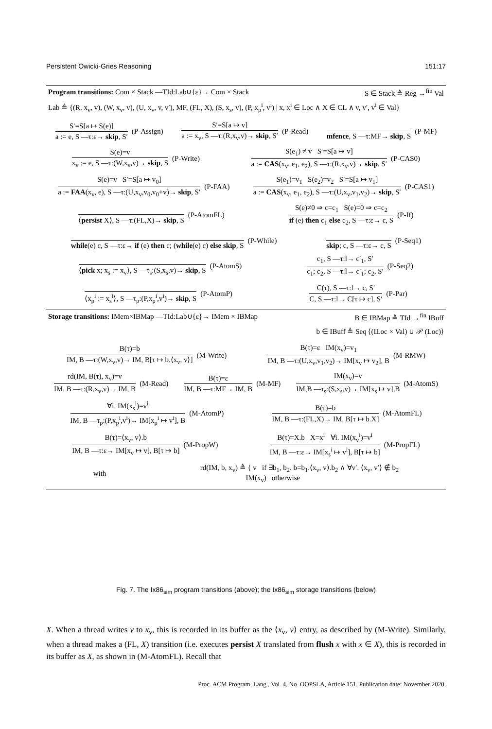Persistent Owicki-Gries Reasoning 151:17
Program transitions: Com × Stack —TId:Lab∪{ε}→ Com × Stack S ∈ Stack ≜ Reg →<sup>fin</sup> Val
Lab ≜ {(R, x<sub>v</sub>, v), (W, x<sub>v</sub>, v), (U, x<sub>v</sub>, v, v′), MF, (FL, X), (S, x<sub>s</sub>, v), (P, x<sub>p</sub><sup>i</sup>, v<sup>i</sup>) | x, x<sup>i</sup> ∈ Loc ∧ X ∈ CL ∧ v, v′, v<sup>i</sup> ∈ Val}
S′=S[a ↦ S(e)]
a := e, S —τ:ε→ skip, S′
(P-Assign)
S′=S[a ↦ v]
a := x<sub>v</sub>, S —τ:(R,x<sub>v</sub>,v)→ skip, S′
(P-Read)
mfence, S —τ:MF→ skip, S
(P-MF)
S(e)=v
x<sub>v</sub> := e, S —τ:(W,x<sub>v</sub>,v)→ skip, S
(P-Write)
S(e<sub>1</sub>) ≠ v S′=S[a ↦ v]
a := CAS(x<sub>v</sub>, e<sub>1</sub>, e<sub>2</sub>), S —τ:(R,x<sub>v</sub>,v)→ skip, S′
(P-CAS0)
S(e)=v S′=S[a ↦ v<sub>0</sub>]
a := FAA(x<sub>v</sub>, e), S —τ:(U,x<sub>v</sub>,v<sub>0</sub>,v<sub>0</sub>+v)→ skip, S′
(P-FAA)
S(e<sub>1</sub>)=v<sub>1</sub> S(e<sub>2</sub>)=v<sub>2</sub> S′=S[a ↦ v<sub>1</sub>]
a := CAS(x<sub>v</sub>, e<sub>1</sub>, e<sub>2</sub>), S —τ:(U,x<sub>v</sub>,v<sub>1</sub>,v<sub>2</sub>)→ skip, S′
(P-CAS1)
⟨persist X⟩, S —τ:(FL,X)→ skip, S
(P-AtomFL)
S(e)≠0 ⇒ c=c<sub>1</sub> S(e)=0 ⇒ c=c<sub>2</sub>
if (e) then c<sub>1</sub> else c<sub>2</sub>, S —τ:ε→ c, S
(P-If)
while(e) c, S —τ:ε→ if (e) then c; (while(e) c) else skip, S
(P-While)
skip; c, S —τ:ε→ c, S
(P-Seq1)
⟨pick x; x<sub>s</sub> := x<sub>v</sub>⟩, S —τ<sub>s</sub>:(S,x<sub>s</sub>,v)→ skip, S
(P-AtomS)
c<sub>1</sub>, S —τ:l→ c′<sub>1</sub>, S′
c<sub>1</sub>; c<sub>2</sub>, S —τ:l→ c′<sub>1</sub>; c<sub>2</sub>, S′
(P-Seq2)
⟨x<sub>p</sub><sup>i</sup> := x<sub>s</sub><sup>i</sup>⟩, S —τ<sub>p</sub>:(P,x<sub>p</sub><sup>i</sup>,v<sup>i</sup>)→ skip, S
(P-AtomP)
C(τ), S —τ:l→ c, S′
C, S —τ:l→ C[τ ↦ c], S′
(P-Par)
Storage transitions: IMem×IBMap —TId:Lab∪{ε}→ IMem × IBMap B ∈ IBMap ≜ TId →<sup>fin</sup> IBuff
b ∈ IBuff ≜ Seq ⟨(ILoc × Val) ∪ 𝒫 (Loc)⟩
B(τ)=b
IM, B —τ:(W,x<sub>v</sub>,v)→ IM, B[τ ↦ b.⟨x<sub>v</sub>, v⟩]
(M-Write)
B(τ)=ε IM(x<sub>v</sub>)=v<sub>1</sub>
IM, B —τ:(U,x<sub>v</sub>,v<sub>1</sub>,v<sub>2</sub>)→ IM[x<sub>v</sub> ↦ v<sub>2</sub>], B
(M-RMW)
rd(IM, B(τ), x<sub>v</sub>)=v
IM, B —τ:(R,x<sub>v</sub>,v)→ IM, B
(M-Read)
B(τ)=ε
IM, B —τ:MF→ IM, B
(M-MF)
IM(x<sub>v</sub>)=v
IM,B —τ<sub>s</sub>:(S,x<sub>s</sub>,v)→ IM[x<sub>s</sub> ↦ v],B
(M-AtomS)
∀i. IM(x<sub>s</sub><sup>i</sup>)=v<sup>i</sup>
IM, B —τ<sub>p</sub>:(P,x<sub>p</sub><sup>i</sup>,v<sup>i</sup>)→ IM[x<sub>p</sub><sup>i</sup> ↦ v<sup>i</sup>], B
(M-AtomP)
B(τ)=b
IM, B —τ:(FL,X)→ IM, B[τ ↦ b.X]
(M-AtomFL)
B(τ)=⟨x<sub>v</sub>, v⟩.b
IM, B —τ:ε→ IM[x<sub>v</sub> ↦ v], B[τ ↦ b]
(M-PropW)
B(τ)=X.b X=x<sup>i</sup> ∀i. IM(x<sub>v</sub><sup>i</sup>)=v<sup>i</sup>
IM, B —τ:ε→ IM[x<sub>s</sub><sup>i</sup> ↦ v<sup>i</sup>], B[τ ↦ b]
(M-PropFL)
with rd(IM, b, x<sub>v</sub>) ≜ { v if ∃b<sub>1</sub>, b<sub>2</sub>. b=b<sub>1</sub>.⟨x<sub>v</sub>, v⟩.b<sub>2</sub> ∧ ∀v′. ⟨x<sub>v</sub>, v′⟩ ∉ b<sub>2</sub>
IM(x<sub>v</sub>) otherwise
Fig. 7. The Ix86<sub>sim</sub> program transitions (above); the Ix86<sub>sim</sub> storage transitions (below)
X. When a thread writes v to x<sub>v</sub>, this is recorded in its buffer as the ⟨x<sub>v</sub>, v⟩ entry, as described by (M-Write). Similarly, when a thread makes a (FL, X) transition (i.e. executes persist X translated from flush x with x ∈ X), this is recorded in its buffer as X, as shown in (M-AtomFL). Recall that
Proc. ACM Program. Lang., Vol. 4, No. OOPSLA, Article 151. Publication date: November 2020.